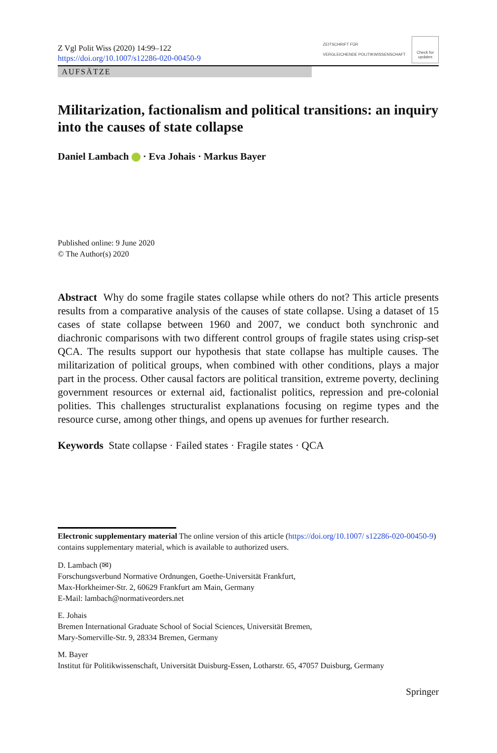Z Vgl Polit Wiss (2020) 14:99–122
https://doi.org/10.1007/s12286-020-00450-9
ZEITSCHRIFT FÜR
VERGLEICHENDE POLITIKWISSENSCHAFT
Check for updates
AUFSÄTZE
Militarization, factionalism and political transitions: an inquiry into the causes of state collapse
Daniel Lambach · Eva Johais · Markus Bayer
Published online: 9 June 2020
© The Author(s) 2020
Abstract Why do some fragile states collapse while others do not? This article presents results from a comparative analysis of the causes of state collapse. Using a dataset of 15 cases of state collapse between 1960 and 2007, we conduct both synchronic and diachronic comparisons with two different control groups of fragile states using crisp-set QCA. The results support our hypothesis that state collapse has multiple causes. The militarization of political groups, when combined with other conditions, plays a major part in the process. Other causal factors are political transition, extreme poverty, declining government resources or external aid, factionalist politics, repression and pre-colonial polities. This challenges structuralist explanations focusing on regime types and the resource curse, among other things, and opens up avenues for further research.
Keywords State collapse · Failed states · Fragile states · QCA
Electronic supplementary material The online version of this article (https://doi.org/10.1007/ s12286-020-00450-9) contains supplementary material, which is available to authorized users.
D. Lambach (✉)
Forschungsverbund Normative Ordnungen, Goethe-Universität Frankfurt,
Max-Horkheimer-Str. 2, 60629 Frankfurt am Main, Germany
E-Mail: lambach@normativeorders.net
E. Johais
Bremen International Graduate School of Social Sciences, Universität Bremen,
Mary-Somerville-Str. 9, 28334 Bremen, Germany
M. Bayer
Institut für Politikwissenschaft, Universität Duisburg-Essen, Lotharstr. 65, 47057 Duisburg, Germany
Springer